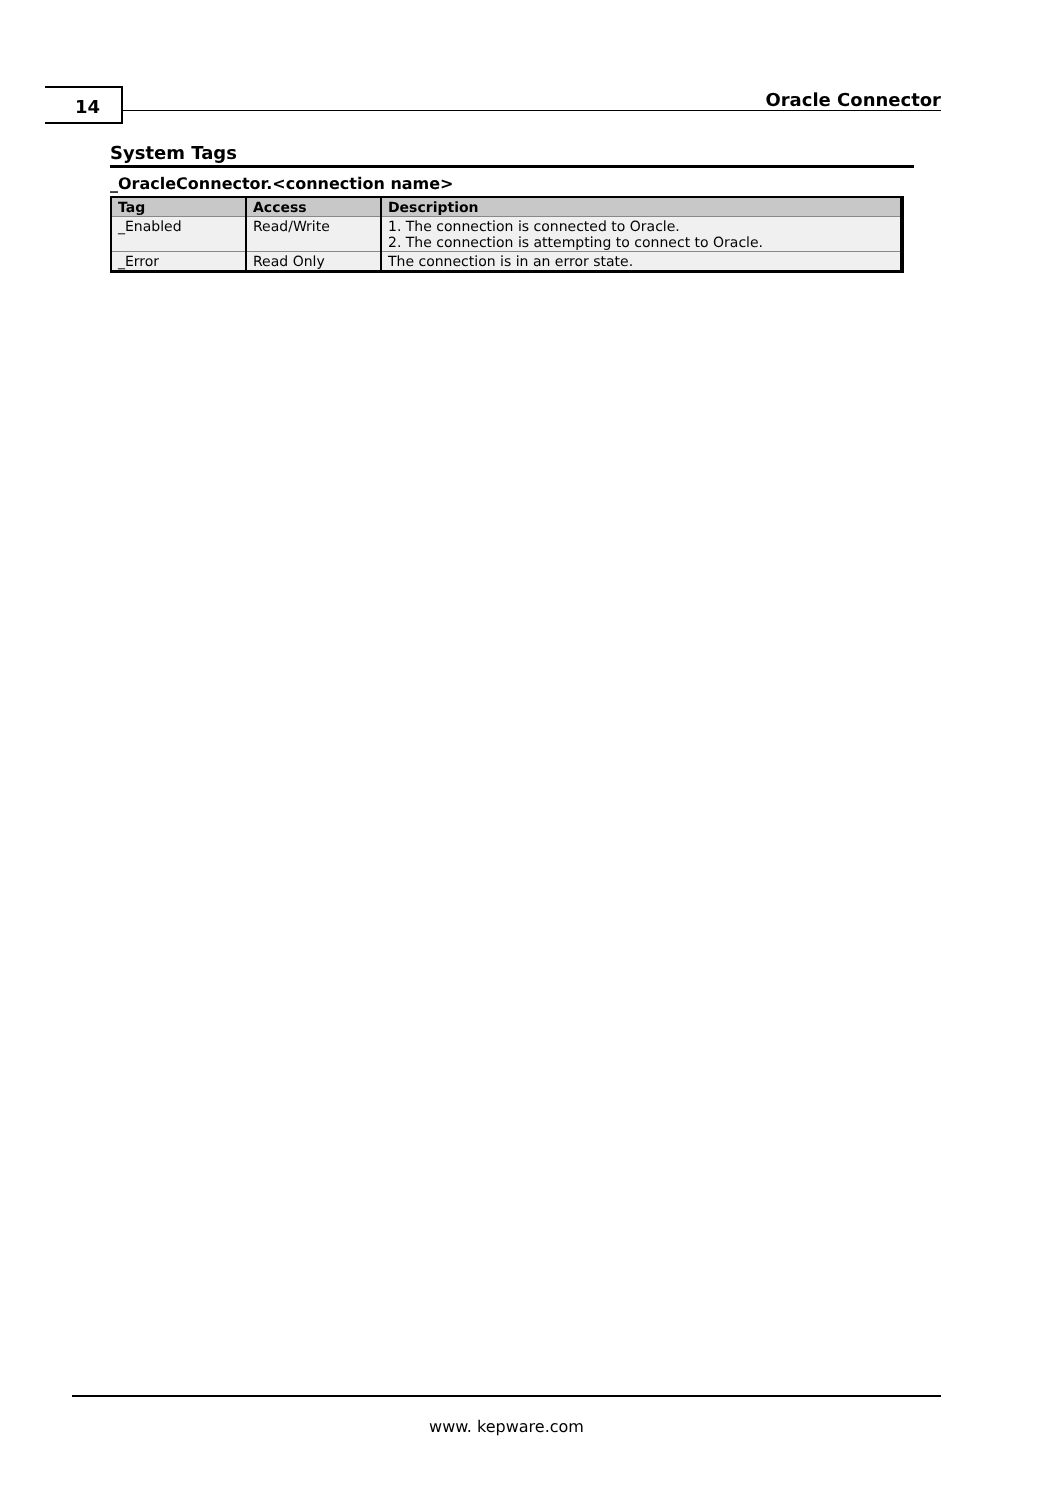14 Oracle Connector
System Tags
_OracleConnector.<connection name>
| Tag | Access | Description |
| --- | --- | --- |
| _Enabled | Read/Write | 1. The connection is connected to Oracle. 2. The connection is attempting to connect to Oracle. |
| _Error | Read Only | The connection is in an error state. |
www. kepware.com